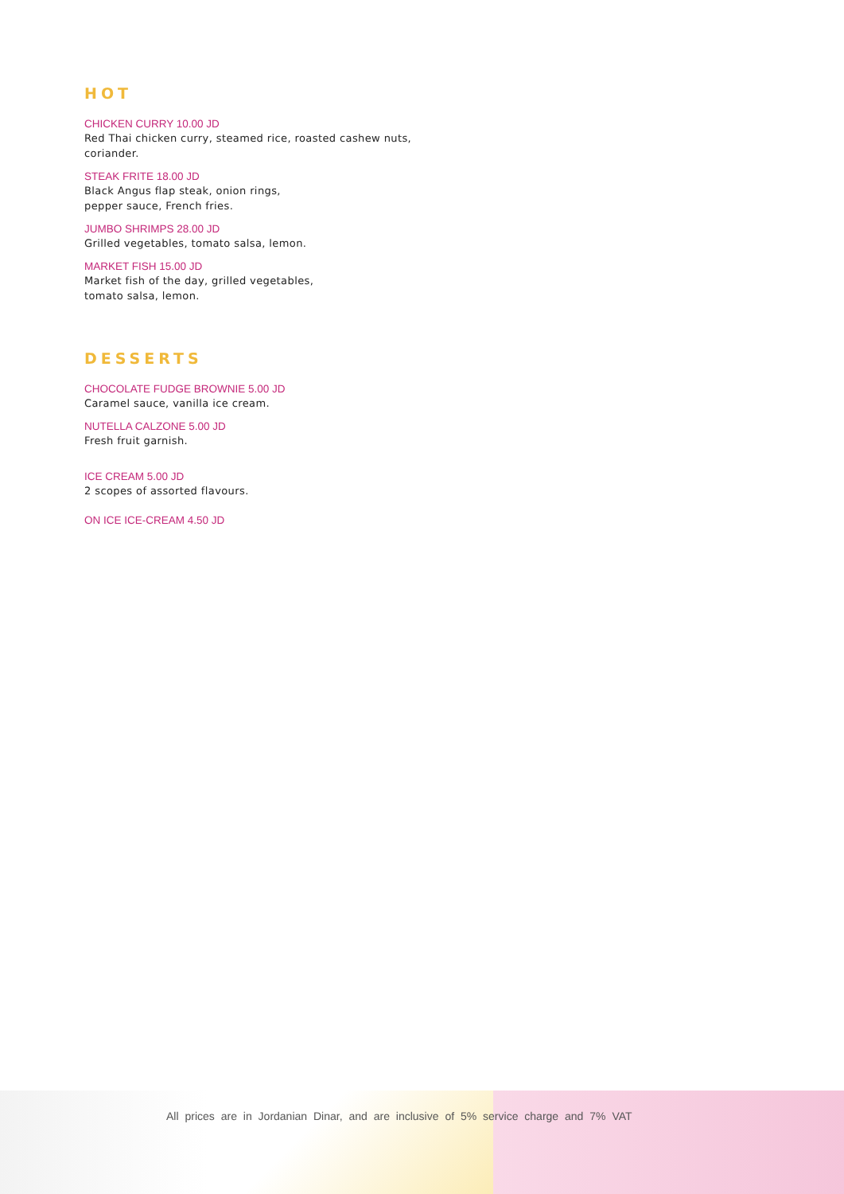HOT
CHICKEN CURRY 10.00 JD
Red Thai chicken curry, steamed rice, roasted cashew nuts, coriander.
STEAK FRITE 18.00 JD
Black Angus flap steak, onion rings,
pepper sauce, French fries.
JUMBO SHRIMPS 28.00 JD
Grilled vegetables, tomato salsa, lemon.
MARKET FISH 15.00 JD
Market fish of the day, grilled vegetables,
tomato salsa, lemon.
DESSERTS
CHOCOLATE FUDGE BROWNIE 5.00 JD
Caramel sauce, vanilla ice cream.
NUTELLA CALZONE 5.00 JD
Fresh fruit garnish.
ICE CREAM 5.00 JD
2 scopes of assorted flavours.
ON ICE ICE-CREAM 4.50 JD
All prices are in Jordanian Dinar, and are inclusive of 5% service charge and 7% VAT